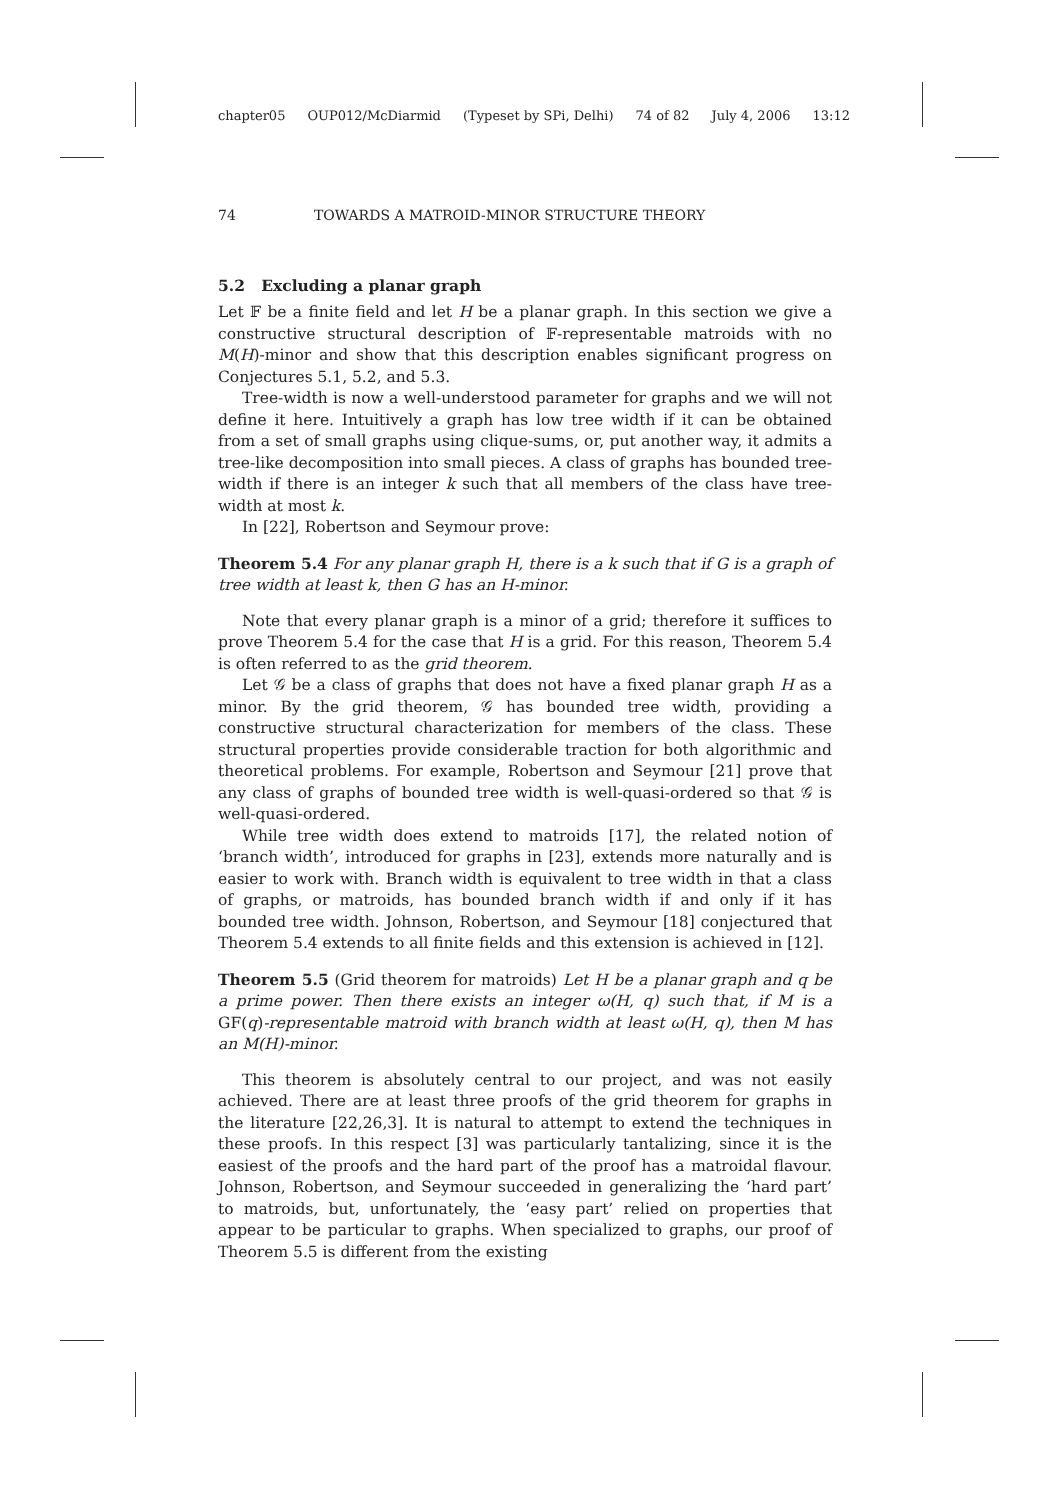chapter05 OUP012/McDiarmid (Typeset by SPi, Delhi) 74 of 82 July 4, 2006 13:12
74 TOWARDS A MATROID-MINOR STRUCTURE THEORY
5.2 Excluding a planar graph
Let 𝔽 be a finite field and let H be a planar graph. In this section we give a constructive structural description of 𝔽-representable matroids with no M(H)-minor and show that this description enables significant progress on Conjectures 5.1, 5.2, and 5.3.
Tree-width is now a well-understood parameter for graphs and we will not define it here. Intuitively a graph has low tree width if it can be obtained from a set of small graphs using clique-sums, or, put another way, it admits a tree-like decomposition into small pieces. A class of graphs has bounded tree-width if there is an integer k such that all members of the class have tree-width at most k.
In [22], Robertson and Seymour prove:
Theorem 5.4 For any planar graph H, there is a k such that if G is a graph of tree width at least k, then G has an H-minor.
Note that every planar graph is a minor of a grid; therefore it suffices to prove Theorem 5.4 for the case that H is a grid. For this reason, Theorem 5.4 is often referred to as the grid theorem.
Let 𝒢 be a class of graphs that does not have a fixed planar graph H as a minor. By the grid theorem, 𝒢 has bounded tree width, providing a constructive structural characterization for members of the class. These structural properties provide considerable traction for both algorithmic and theoretical problems. For example, Robertson and Seymour [21] prove that any class of graphs of bounded tree width is well-quasi-ordered so that 𝒢 is well-quasi-ordered.
While tree width does extend to matroids [17], the related notion of ‘branch width’, introduced for graphs in [23], extends more naturally and is easier to work with. Branch width is equivalent to tree width in that a class of graphs, or matroids, has bounded branch width if and only if it has bounded tree width. Johnson, Robertson, and Seymour [18] conjectured that Theorem 5.4 extends to all finite fields and this extension is achieved in [12].
Theorem 5.5 (Grid theorem for matroids) Let H be a planar graph and q be a prime power. Then there exists an integer ω(H, q) such that, if M is a GF(q)-representable matroid with branch width at least ω(H, q), then M has an M(H)-minor.
This theorem is absolutely central to our project, and was not easily achieved. There are at least three proofs of the grid theorem for graphs in the literature [22,26,3]. It is natural to attempt to extend the techniques in these proofs. In this respect [3] was particularly tantalizing, since it is the easiest of the proofs and the hard part of the proof has a matroidal flavour. Johnson, Robertson, and Seymour succeeded in generalizing the ‘hard part’ to matroids, but, unfortunately, the ‘easy part’ relied on properties that appear to be particular to graphs. When specialized to graphs, our proof of Theorem 5.5 is different from the existing